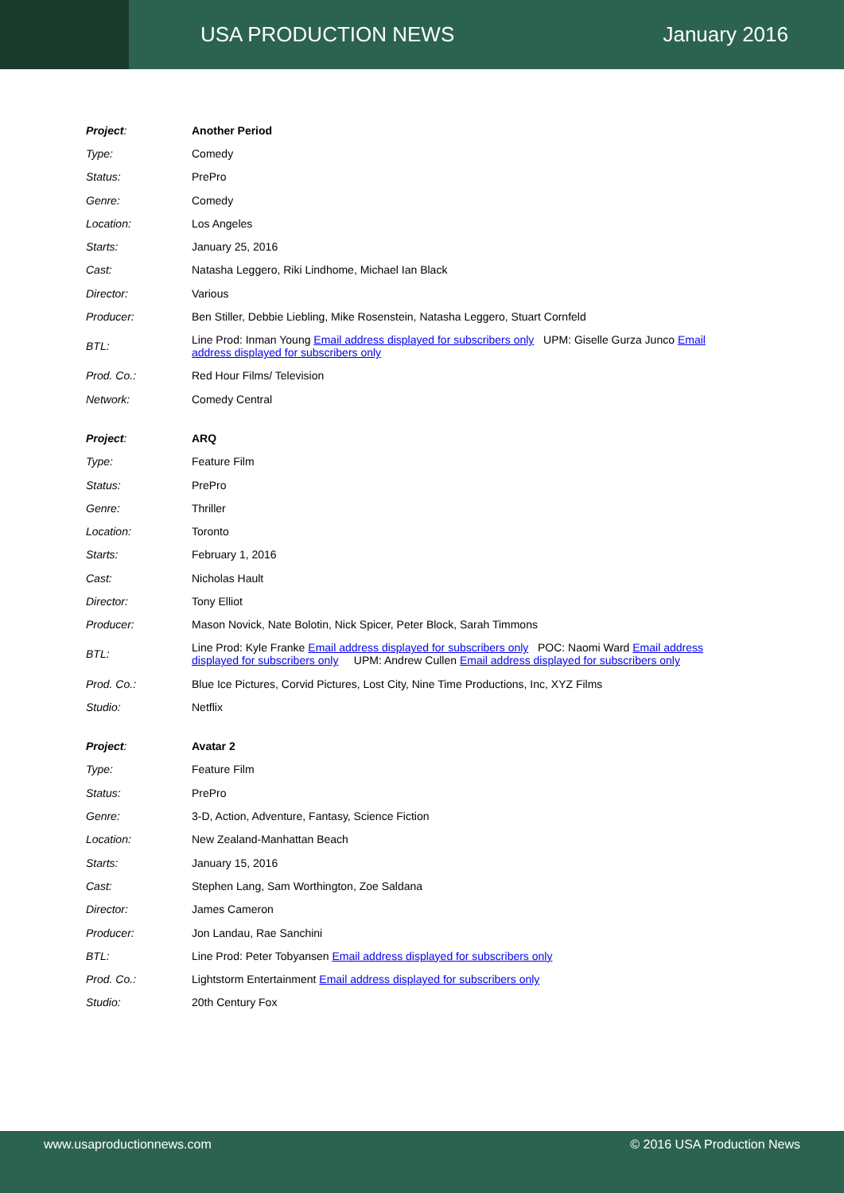USA PRODUCTION NEWS January 2016
| Project : | Another Period |
| Type: | Comedy |
| Status: | PrePro |
| Genre: | Comedy |
| Location: | Los Angeles |
| Starts: | January 25, 2016 |
| Cast: | Natasha Leggero, Riki Lindhome, Michael Ian Black |
| Director: | Various |
| Producer: | Ben Stiller, Debbie Liebling, Mike Rosenstein, Natasha Leggero, Stuart Cornfeld |
| BTL: | Line Prod: Inman Young Email address displayed for subscribers only UPM: Giselle Gurza Junco Email address displayed for subscribers only |
| Prod. Co.: | Red Hour Films/ Television |
| Network: | Comedy Central |
| Project : | ARQ |
| Type: | Feature Film |
| Status: | PrePro |
| Genre: | Thriller |
| Location: | Toronto |
| Starts: | February 1, 2016 |
| Cast: | Nicholas Hault |
| Director: | Tony Elliot |
| Producer: | Mason Novick, Nate Bolotin, Nick Spicer, Peter Block, Sarah Timmons |
| BTL: | Line Prod: Kyle Franke Email address displayed for subscribers only POC: Naomi Ward Email address displayed for subscribers only UPM: Andrew Cullen Email address displayed for subscribers only |
| Prod. Co.: | Blue Ice Pictures, Corvid Pictures, Lost City, Nine Time Productions, Inc, XYZ Films |
| Studio: | Netflix |
| Project : | Avatar 2 |
| Type: | Feature Film |
| Status: | PrePro |
| Genre: | 3-D, Action, Adventure, Fantasy, Science Fiction |
| Location: | New Zealand-Manhattan Beach |
| Starts: | January 15, 2016 |
| Cast: | Stephen Lang, Sam Worthington, Zoe Saldana |
| Director: | James Cameron |
| Producer: | Jon Landau, Rae Sanchini |
| BTL: | Line Prod: Peter Tobyansen Email address displayed for subscribers only |
| Prod. Co.: | Lightstorm Entertainment Email address displayed for subscribers only |
| Studio: | 20th Century Fox |
www.usaproductionnews.com © 2016 USA Production News